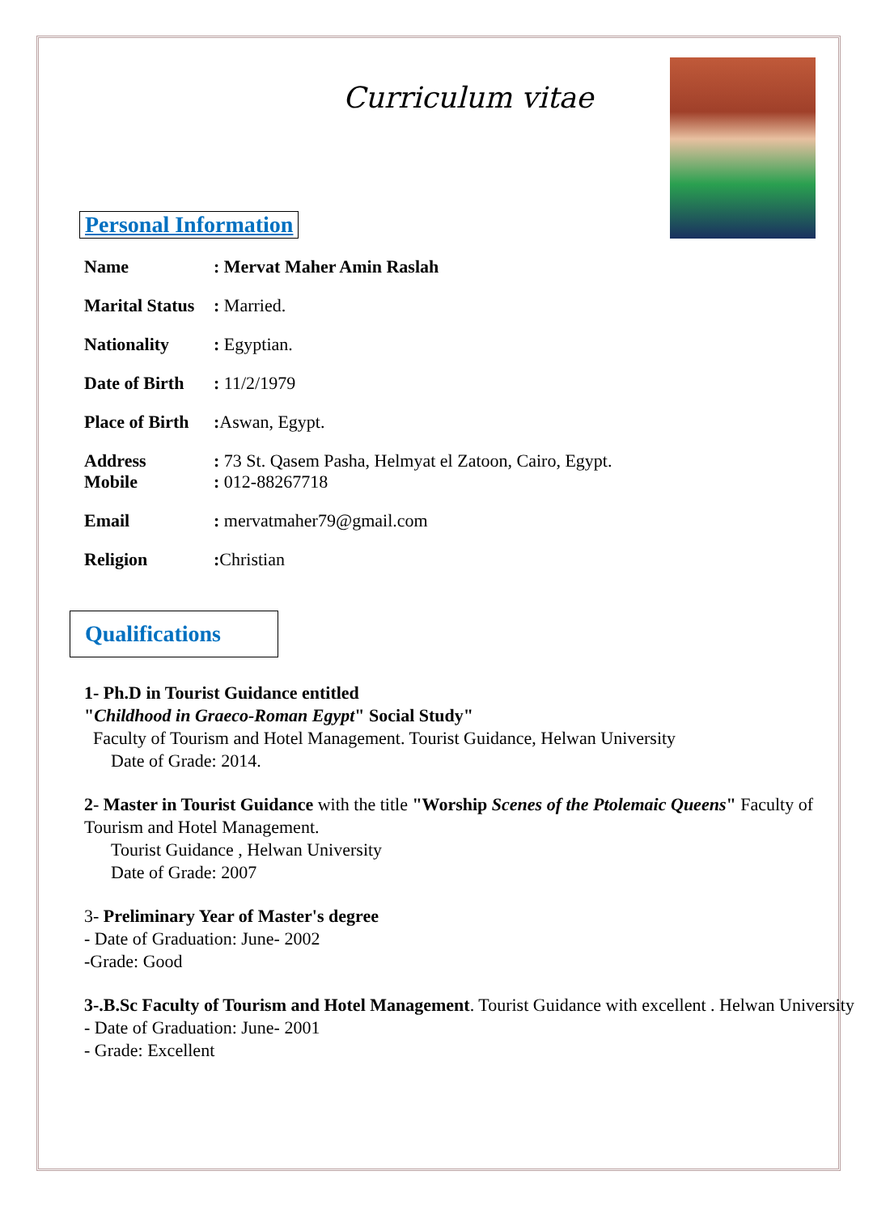Curriculum vitae
Personal Information
Name: Mervat Maher Amin Raslah
Marital Status: Married.
Nationality: Egyptian.
Date of Birth: 11/2/1979
Place of Birth: Aswan, Egypt.
Address: 73 St. Qasem Pasha, Helmyat el Zatoon, Cairo, Egypt.
Mobile: 012-88267718
Email: mervatmaher79@gmail.com
Religion: Christian
Qualifications
1- Ph.D in Tourist Guidance entitled
"Childhood in Graeco-Roman Egypt" Social Study"
Faculty of Tourism and Hotel Management. Tourist Guidance, Helwan University
Date of Grade: 2014.
2- Master in Tourist Guidance with the title "Worship Scenes of the Ptolemaic Queens" Faculty of Tourism and Hotel Management.
Tourist Guidance , Helwan University
Date of Grade: 2007
3- Preliminary Year of Master's degree
- Date of Graduation: June- 2002
-Grade: Good
3-.B.Sc Faculty of Tourism and Hotel Management. Tourist Guidance with excellent . Helwan University
- Date of Graduation: June- 2001
- Grade: Excellent